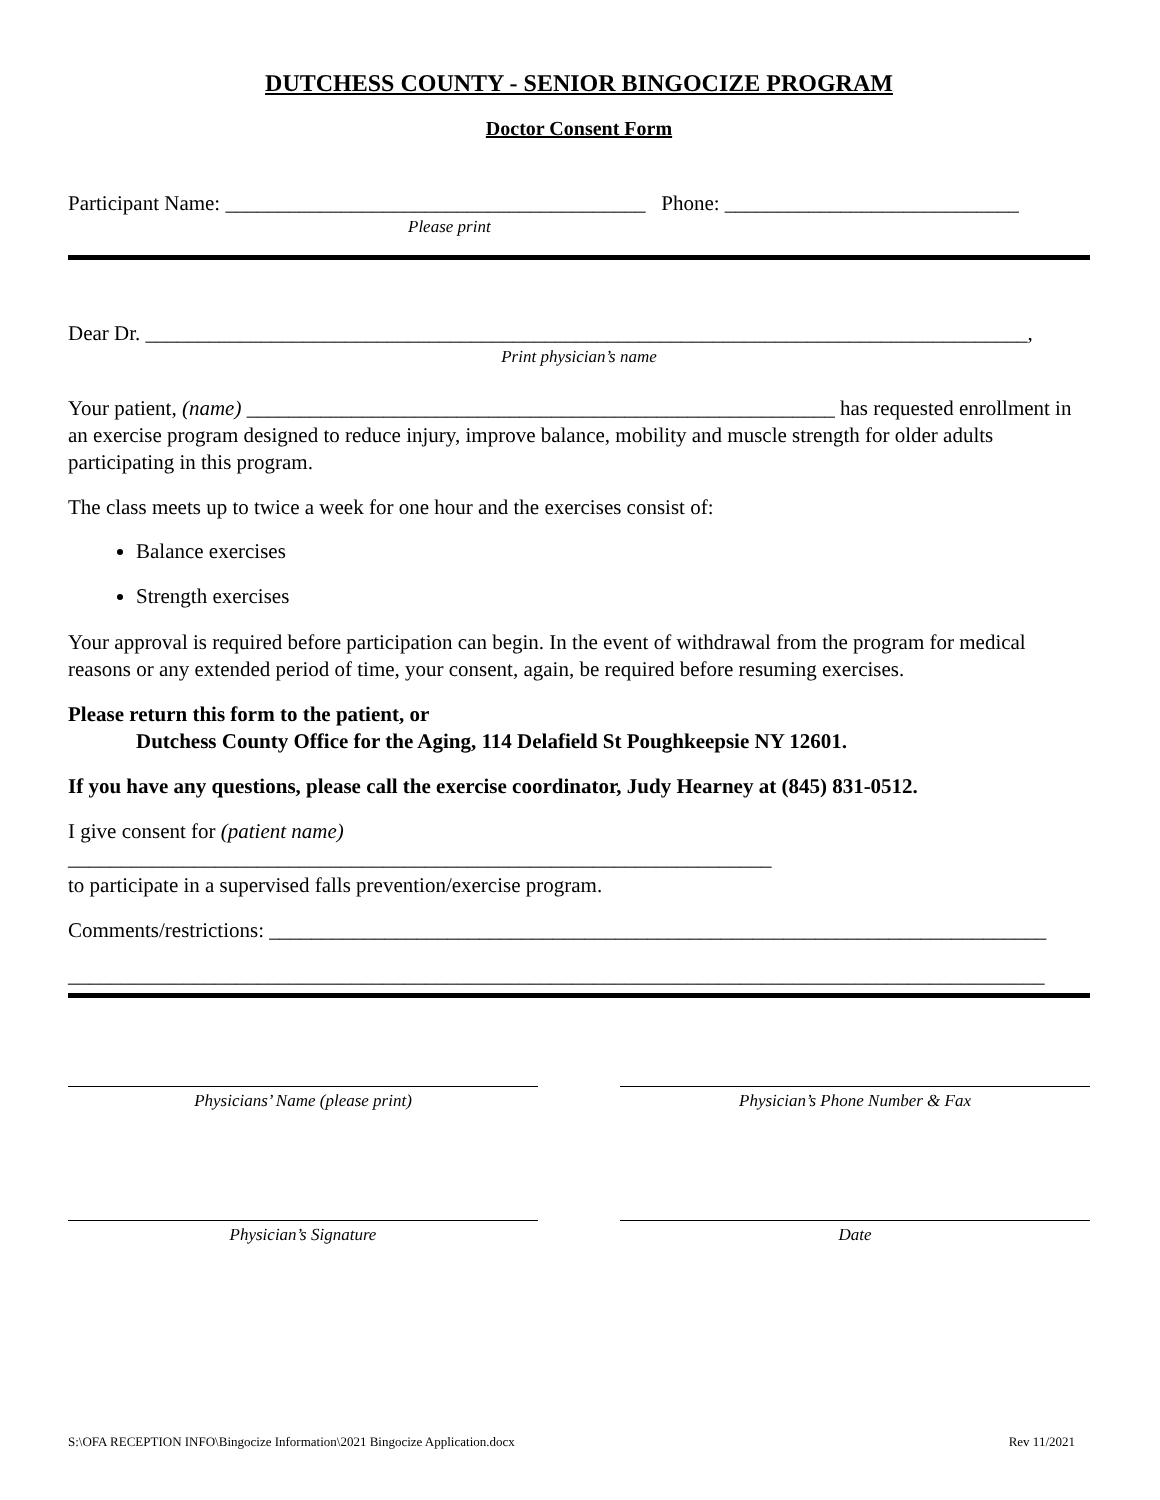DUTCHESS COUNTY - SENIOR BINGOCIZE PROGRAM
Doctor Consent Form
Participant Name: ________________________________________ Phone: ____________________________
Please print
Dear Dr. ____________________________________________________________________________________,
Print physician’s name
Your patient, (name) ________________________________________________________ has requested enrollment in an exercise program designed to reduce injury, improve balance, mobility and muscle strength for older adults participating in this program.
The class meets up to twice a week for one hour and the exercises consist of:
Balance exercises
Strength exercises
Your approval is required before participation can begin. In the event of withdrawal from the program for medical reasons or any extended period of time, your consent, again, be required before resuming exercises.
Please return this form to the patient, or
Dutchess County Office for the Aging, 114 Delafield St Poughkeepsie NY 12601.
If you have any questions, please call the exercise coordinator, Judy Hearney at (845) 831-0512.
I give consent for (patient name)
___________________________________________________________________
to participate in a supervised falls prevention/exercise program.
Comments/restrictions: __________________________________________________________________________
_____________________________________________________________________________________________
Physicians’ Name (please print) Physician’s Phone Number & Fax
Physician’s Signature Date
S:\OFA RECEPTION INFO\Bingocize Information\2021 Bingocize Application.docx Rev 11/2021